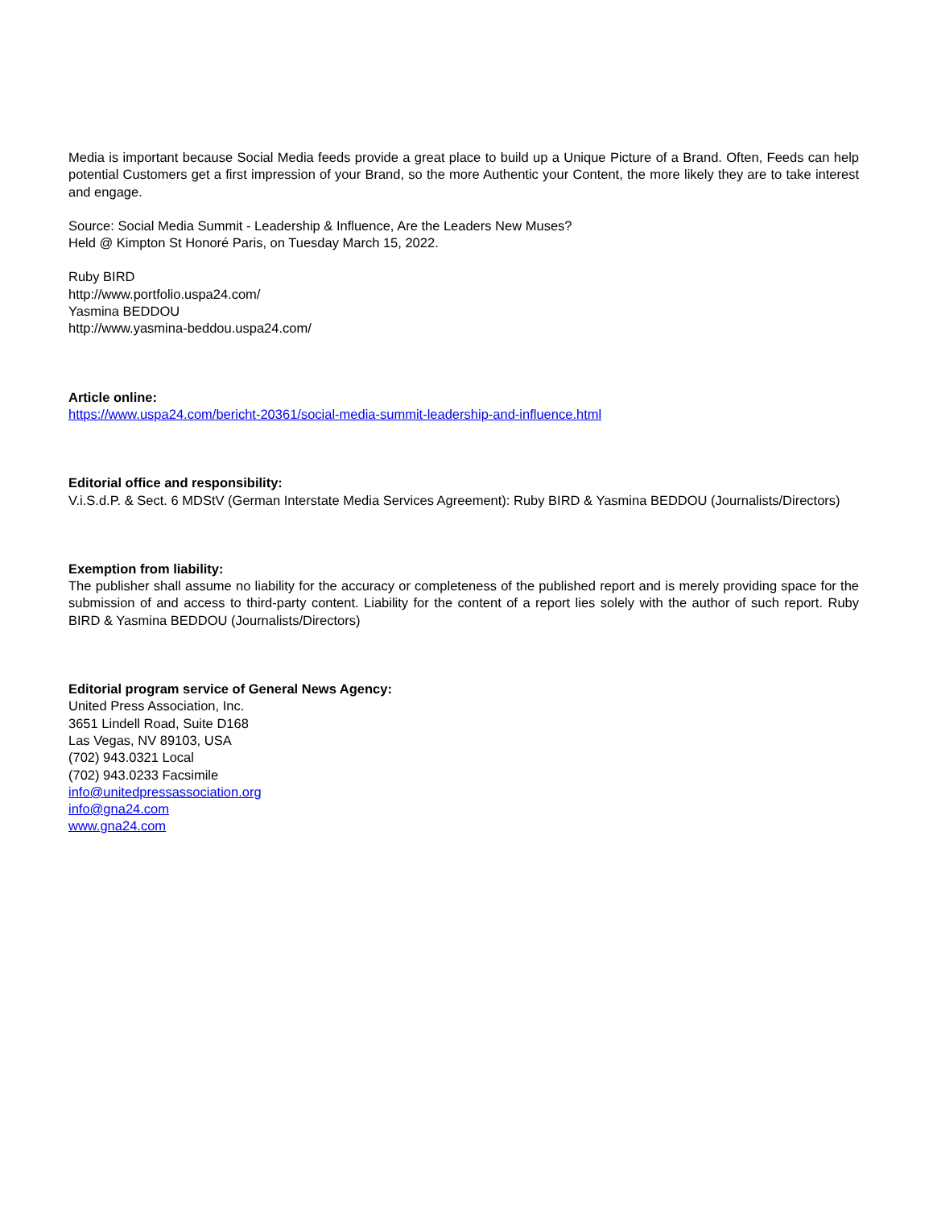Media is important because Social Media feeds provide a great place to build up a Unique Picture of a Brand. Often, Feeds can help potential Customers get a first impression of your Brand, so the more Authentic your Content, the more likely they are to take interest and engage.
Source: Social Media Summit - Leadership & Influence, Are the Leaders New Muses?
Held @ Kimpton St Honoré Paris, on Tuesday March 15, 2022.
Ruby BIRD
http://www.portfolio.uspa24.com/
Yasmina BEDDOU
http://www.yasmina-beddou.uspa24.com/
Article online:
https://www.uspa24.com/bericht-20361/social-media-summit-leadership-and-influence.html
Editorial office and responsibility:
V.i.S.d.P. & Sect. 6 MDStV (German Interstate Media Services Agreement): Ruby BIRD & Yasmina BEDDOU (Journalists/Directors)
Exemption from liability:
The publisher shall assume no liability for the accuracy or completeness of the published report and is merely providing space for the submission of and access to third-party content. Liability for the content of a report lies solely with the author of such report. Ruby BIRD & Yasmina BEDDOU (Journalists/Directors)
Editorial program service of General News Agency:
United Press Association, Inc.
3651 Lindell Road, Suite D168
Las Vegas, NV 89103, USA
(702) 943.0321 Local
(702) 943.0233 Facsimile
info@unitedpressassociation.org
info@gna24.com
www.gna24.com